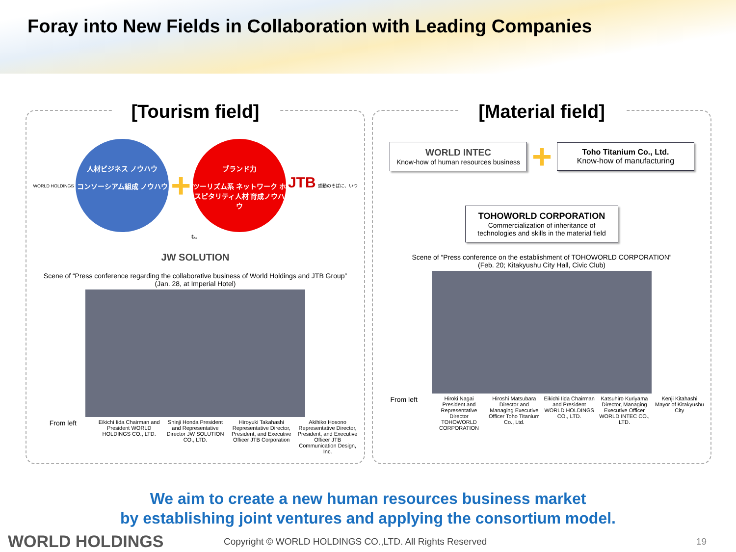Foray into New Fields in Collaboration with Leading Companies
[Tourism field]
WORLD HOLDINGS 人材ビジネス ノウハウ
コンソーシアム組成 ノウハウ + ブランド力
ツーリズム系 ネットワーク ホスピタリティ人材 育成ノウハウ JTB 感動のそばに、いつも。
JW SOLUTION
Scene of “Press conference regarding the collaborative business of World Holdings and JTB Group”
(Jan. 28, at Imperial Hotel)
From left
Eikichi Iida Chairman and President WORLD HOLDINGS CO., LTD.
Shinji Honda President and Representative Director JW SOLUTION CO., LTD.
Hiroyuki Takahashi Representative Director, President, and Executive Officer JTB Corporation
Akihiko Hosono Representative Director, President, and Executive Officer JTB Communication Design, Inc.
[Material field]
WORLD INTEC
Know-how of human resources business
+
Toho Titanium Co., Ltd.
Know-how of manufacturing
TOHOWORLD CORPORATION
Commercialization of inheritance of technologies and skills in the material field
Scene of “Press conference on the establishment of TOHOWORLD CORPORATION”
(Feb. 20; Kitakyushu City Hall, Civic Club)
From left
Hiroki Nagai President and Representative Director TOHOWORLD CORPORATION
Hiroshi Matsubara Director and Managing Executive Officer Toho Titanium Co., Ltd.
Eikichi Iida Chairman and President WORLD HOLDINGS CO., LTD.
Katsuhiro Kuriyama Director, Managing Executive Officer WORLD INTEC CO., LTD.
Kenji Kitahashi Mayor of Kitakyushu City
We aim to create a new human resources business market
by establishing joint ventures and applying the consortium model.
WORLD HOLDINGS Copyright © WORLD HOLDINGS CO.,LTD. All Rights Reserved 19